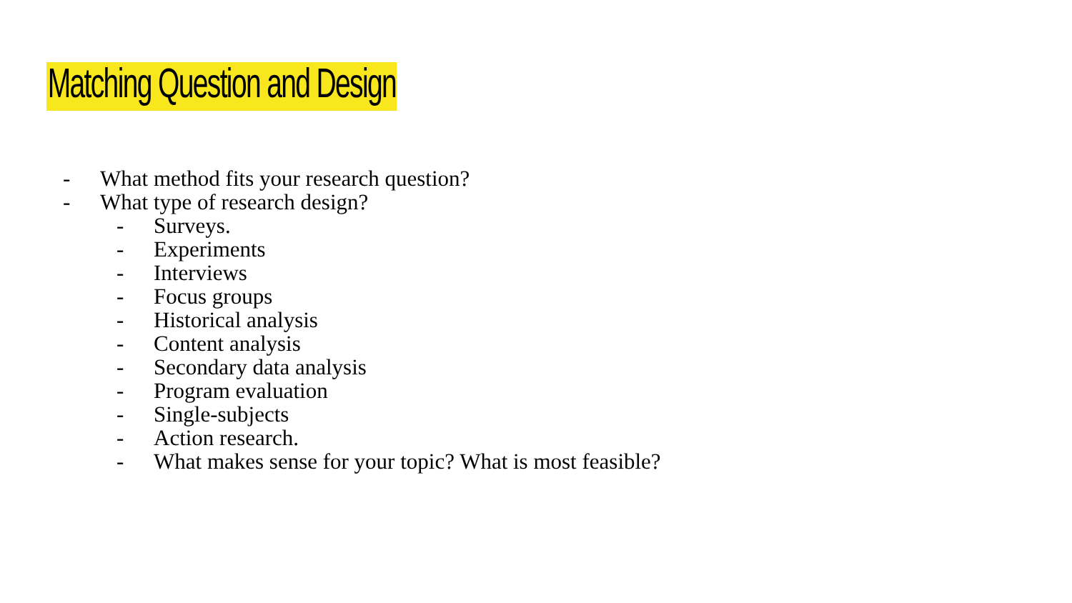Matching Question and Design
- What method fits your research question?
- What type of research design?
- Surveys.
- Experiments
- Interviews
- Focus groups
- Historical analysis
- Content analysis
- Secondary data analysis
- Program evaluation
- Single-subjects
- Action research.
- What makes sense for your topic? What is most feasible?